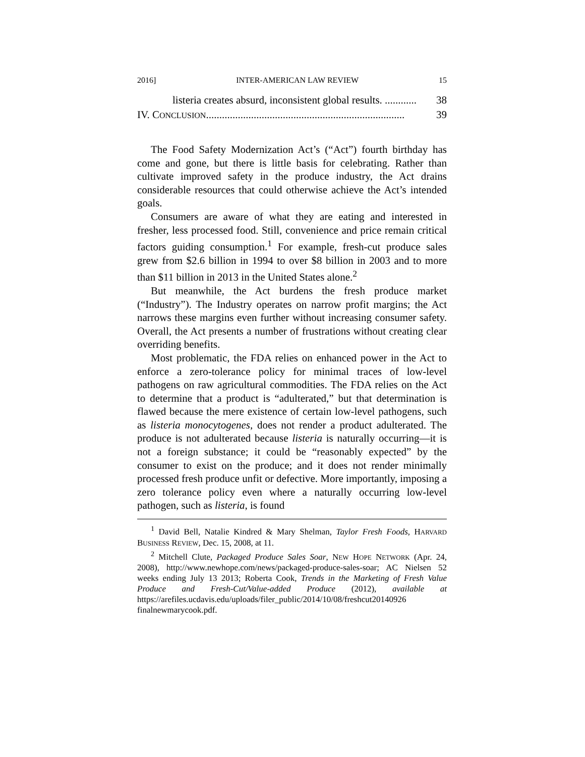2016] INTER-AMERICAN LAW REVIEW 15
listeria creates absurd, inconsistent global results. ............ 38
IV. CONCLUSION........................................................................... 39
The Food Safety Modernization Act’s (“Act”) fourth birthday has come and gone, but there is little basis for celebrating. Rather than cultivate improved safety in the produce industry, the Act drains considerable resources that could otherwise achieve the Act’s intended goals.
Consumers are aware of what they are eating and interested in fresher, less processed food. Still, convenience and price remain critical factors guiding consumption.<sup>1</sup> For example, fresh-cut produce sales grew from $2.6 billion in 1994 to over $8 billion in 2003 and to more than $11 billion in 2013 in the United States alone.<sup>2</sup>
But meanwhile, the Act burdens the fresh produce market (“Industry”). The Industry operates on narrow profit margins; the Act narrows these margins even further without increasing consumer safety. Overall, the Act presents a number of frustrations without creating clear overriding benefits.
Most problematic, the FDA relies on enhanced power in the Act to enforce a zero-tolerance policy for minimal traces of low-level pathogens on raw agricultural commodities. The FDA relies on the Act to determine that a product is “adulterated,” but that determination is flawed because the mere existence of certain low-level pathogens, such as listeria monocytogenes, does not render a product adulterated. The produce is not adulterated because listeria is naturally occurring—it is not a foreign substance; it could be “reasonably expected” by the consumer to exist on the produce; and it does not render minimally processed fresh produce unfit or defective. More importantly, imposing a zero tolerance policy even where a naturally occurring low-level pathogen, such as listeria, is found
<sup>1</sup> David Bell, Natalie Kindred & Mary Shelman, Taylor Fresh Foods, HARVARD BUSINESS REVIEW, Dec. 15, 2008, at 11.
<sup>2</sup> Mitchell Clute, Packaged Produce Sales Soar, NEW HOPE NETWORK (Apr. 24, 2008), http://www.newhope.com/news/packaged-produce-sales-soar; AC Nielsen 52 weeks ending July 13 2013; Roberta Cook, Trends in the Marketing of Fresh Value Produce and Fresh-Cut/Value-added Produce (2012), available at https://arefiles.ucdavis.edu/uploads/filer_public/2014/10/08/freshcut20140926 finalnewmarycook.pdf.